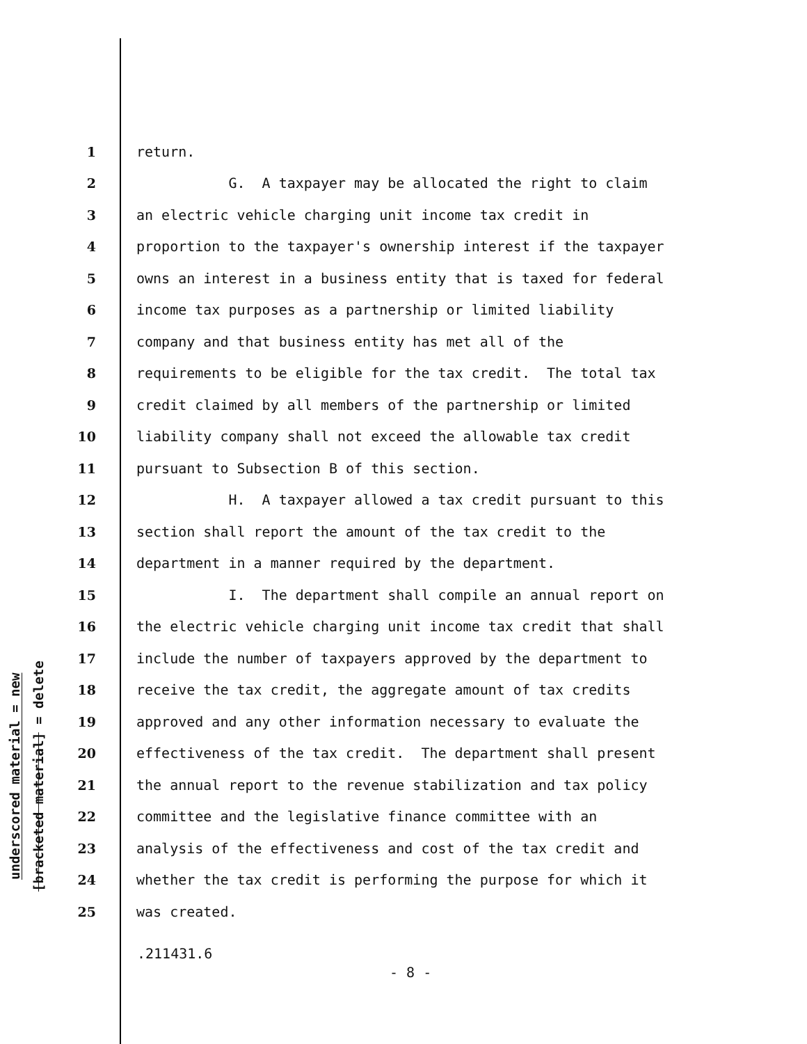underscored material = new
[bracketed material] = delete
1 return.
2 G. A taxpayer may be allocated the right to claim
3 an electric vehicle charging unit income tax credit in
4 proportion to the taxpayer's ownership interest if the taxpayer
5 owns an interest in a business entity that is taxed for federal
6 income tax purposes as a partnership or limited liability
7 company and that business entity has met all of the
8 requirements to be eligible for the tax credit. The total tax
9 credit claimed by all members of the partnership or limited
10 liability company shall not exceed the allowable tax credit
11 pursuant to Subsection B of this section.
12 H. A taxpayer allowed a tax credit pursuant to this
13 section shall report the amount of the tax credit to the
14 department in a manner required by the department.
15 I. The department shall compile an annual report on
16 the electric vehicle charging unit income tax credit that shall
17 include the number of taxpayers approved by the department to
18 receive the tax credit, the aggregate amount of tax credits
19 approved and any other information necessary to evaluate the
20 effectiveness of the tax credit. The department shall present
21 the annual report to the revenue stabilization and tax policy
22 committee and the legislative finance committee with an
23 analysis of the effectiveness and cost of the tax credit and
24 whether the tax credit is performing the purpose for which it
25 was created.
.211431.6
- 8 -